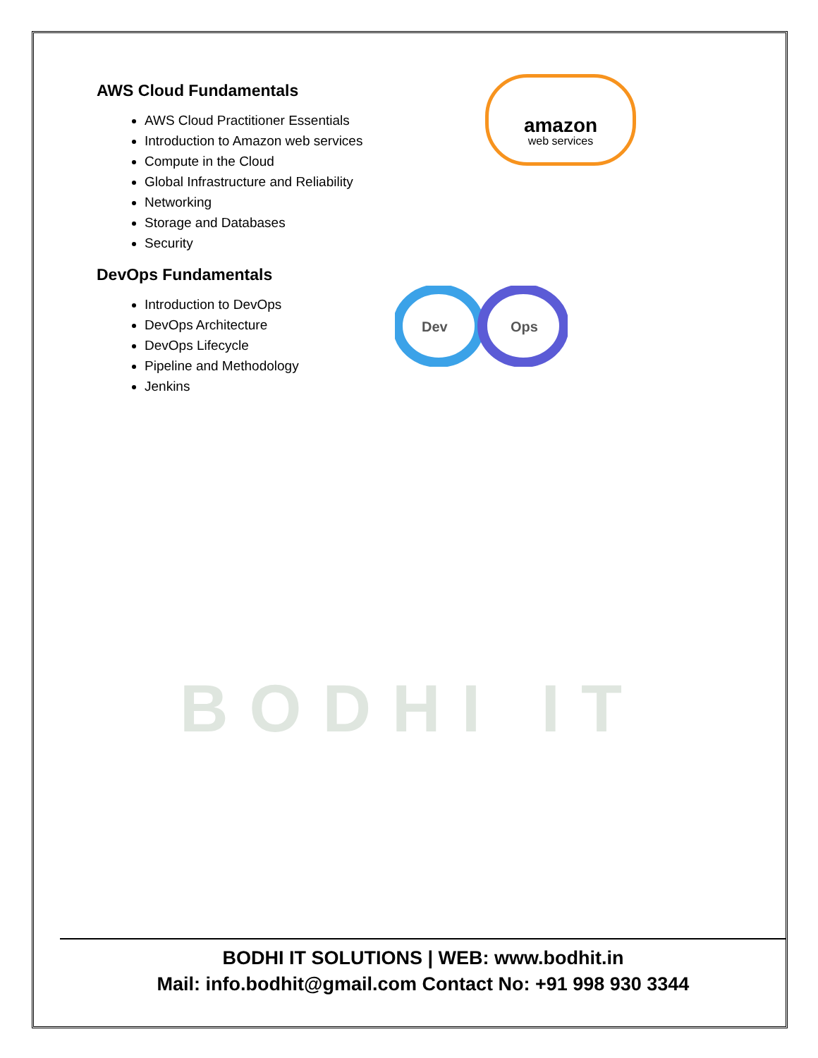BODHI IT
amazon
web services
Dev
Ops
AWS Cloud Fundamentals
AWS Cloud Practitioner Essentials
Introduction to Amazon web services
Compute in the Cloud
Global Infrastructure and Reliability
Networking
Storage and Databases
Security
DevOps Fundamentals
Introduction to DevOps
DevOps Architecture
DevOps Lifecycle
Pipeline and Methodology
Jenkins
BODHI IT SOLUTIONS | WEB: www.bodhit.in
Mail: info.bodhit@gmail.com Contact No: +91 998 930 3344